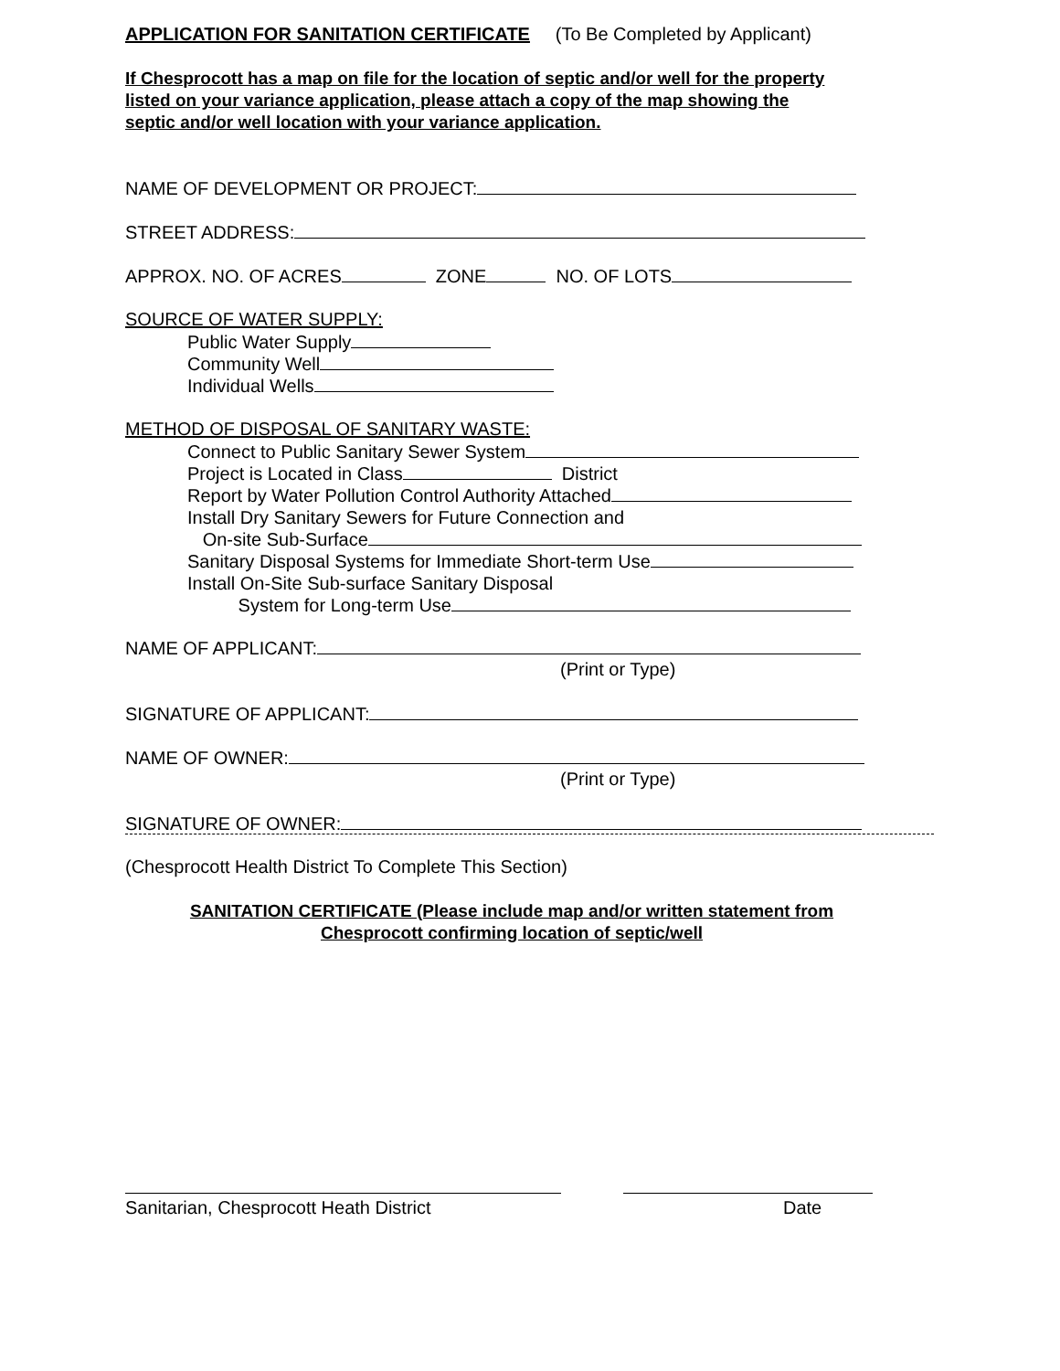APPLICATION FOR SANITATION CERTIFICATE (To Be Completed by Applicant)
If Chesprocott has a map on file for the location of septic and/or well for the property
listed on your variance application, please attach a copy of the map showing the
septic and/or well location with your variance application.
NAME OF DEVELOPMENT OR PROJECT:
STREET ADDRESS:
APPROX. NO. OF ACRES ZONE NO. OF LOTS
SOURCE OF WATER SUPPLY:
Public Water Supply
Community Well
Individual Wells
METHOD OF DISPOSAL OF SANITARY WASTE:
Connect to Public Sanitary Sewer System
Project is Located in Class District
Report by Water Pollution Control Authority Attached
Install Dry Sanitary Sewers for Future Connection and
On-site Sub-Surface
Sanitary Disposal Systems for Immediate Short-term Use
Install On-Site Sub-surface Sanitary Disposal
System for Long-term Use
NAME OF APPLICANT:
(Print or Type)
SIGNATURE OF APPLICANT:
NAME OF OWNER:
(Print or Type)
SIGNATURE OF OWNER:
(Chesprocott Health District To Complete This Section)
SANITATION CERTIFICATE (Please include map and/or written statement from
Chesprocott confirming location of septic/well
Sanitarian, Chesprocott Heath District Date